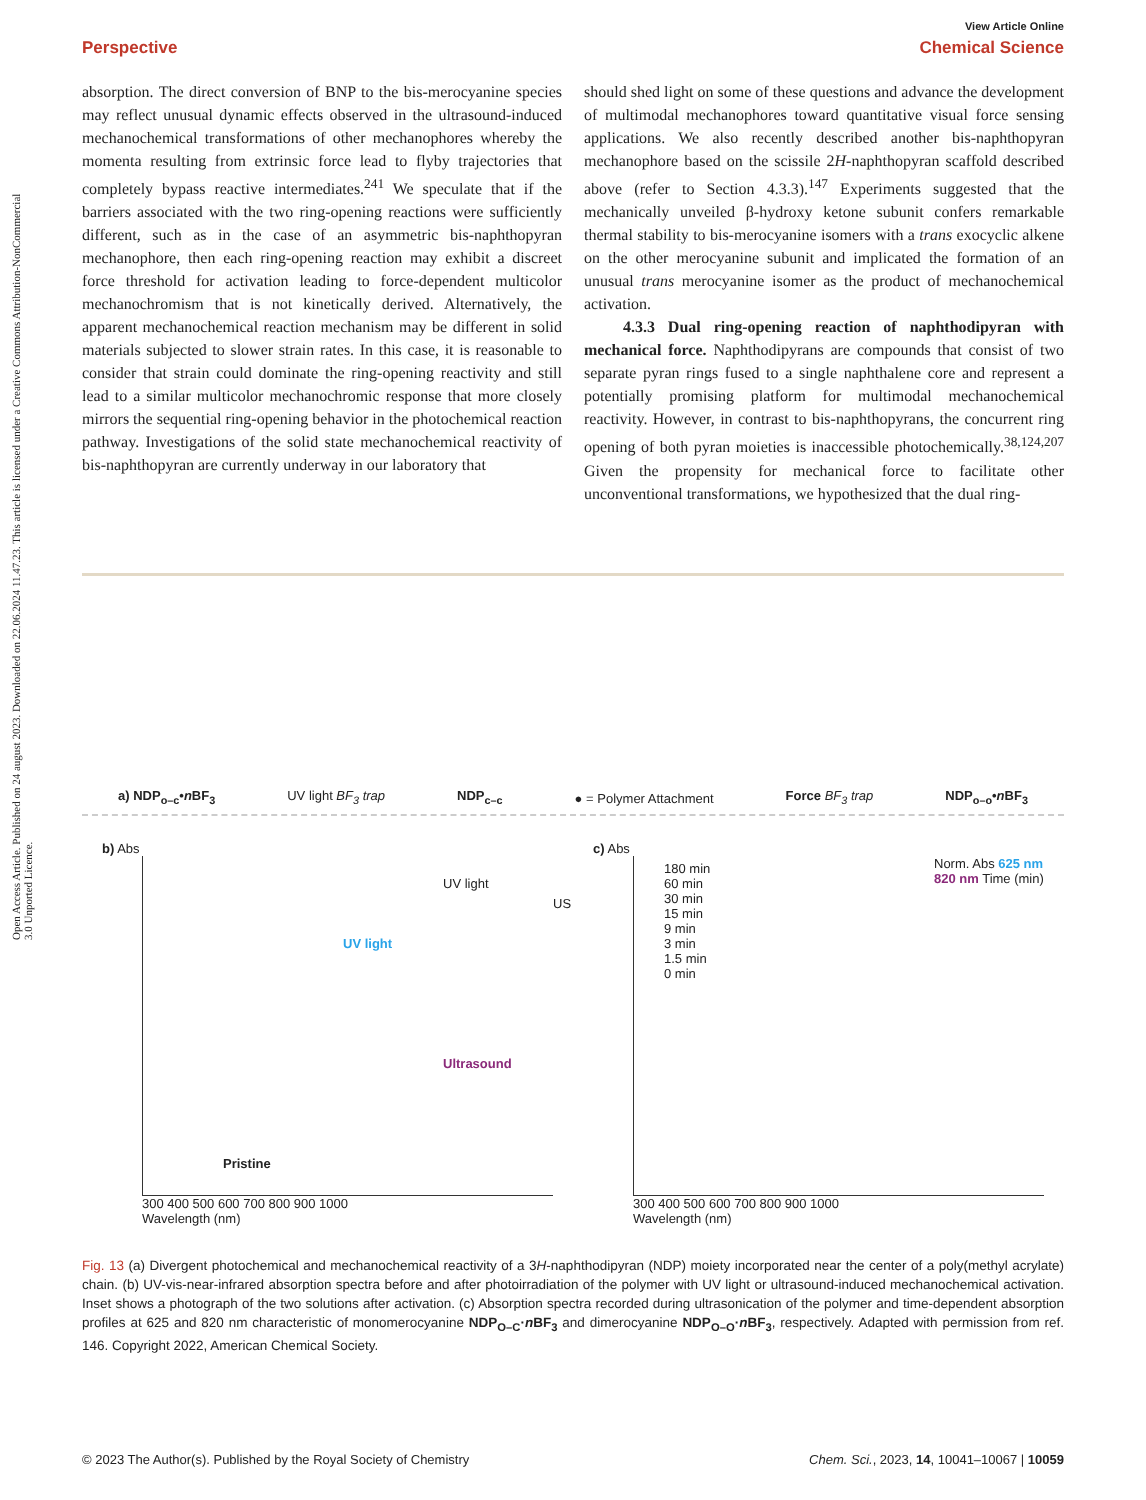Open Access Article. Published on 24 august 2023. Downloaded on 22.06.2024 11.47.23. This article is licensed under a Creative Commons Attribution-NonCommercial 3.0 Unported Licence.
View Article Online
Perspective Chemical Science
absorption. The direct conversion of BNP to the bis-merocyanine species may reflect unusual dynamic effects observed in the ultrasound-induced mechanochemical transformations of other mechanophores whereby the momenta resulting from extrinsic force lead to flyby trajectories that completely bypass reactive intermediates.<sup>241</sup> We speculate that if the barriers associated with the two ring-opening reactions were sufficiently different, such as in the case of an asymmetric bis-naphthopyran mechanophore, then each ring-opening reaction may exhibit a discreet force threshold for activation leading to force-dependent multicolor mechanochromism that is not kinetically derived. Alternatively, the apparent mechanochemical reaction mechanism may be different in solid materials subjected to slower strain rates. In this case, it is reasonable to consider that strain could dominate the ring-opening reactivity and still lead to a similar multicolor mechanochromic response that more closely mirrors the sequential ring-opening behavior in the photochemical reaction pathway. Investigations of the solid state mechanochemical reactivity of bis-naphthopyran are currently underway in our laboratory that
should shed light on some of these questions and advance the development of multimodal mechanophores toward quantitative visual force sensing applications. We also recently described another bis-naphthopyran mechanophore based on the scissile 2H-naphthopyran scaffold described above (refer to Section 4.3.3).<sup>147</sup> Experiments suggested that the mechanically unveiled β-hydroxy ketone subunit confers remarkable thermal stability to bis-merocyanine isomers with a trans exocyclic alkene on the other merocyanine subunit and implicated the formation of an unusual trans merocyanine isomer as the product of mechanochemical activation.
4.3.3 Dual ring-opening reaction of naphthodipyran with mechanical force. Naphthodipyrans are compounds that consist of two separate pyran rings fused to a single naphthalene core and represent a potentially promising platform for multimodal mechanochemical reactivity. However, in contrast to bis-naphthopyrans, the concurrent ring opening of both pyran moieties is inaccessible photochemically.<sup>38,124,207</sup> Given the propensity for mechanical force to facilitate other unconventional transformations, we hypothesized that the dual ring-
a) NDP<sub>o–c</sub>•n BF<sub>3</sub> UV light BF<sub>3</sub> trap NDP<sub>c–c</sub> ● = Polymer Attachment Force BF<sub>3</sub> trap NDP<sub>o–o</sub>•n BF<sub>3</sub>
b) Abs
UV light
Ultrasound
Pristine
UV light
US
300 400 500 600 700 800 900 1000
Wavelength (nm)
c) Abs
180 min
60 min
30 min
15 min
9 min
3 min
1.5 min
0 min
Norm. Abs 625 nm 820 nm Time (min)
300 400 500 600 700 800 900 1000
Wavelength (nm)
Fig. 13 (a) Divergent photochemical and mechanochemical reactivity of a 3H-naphthodipyran (NDP) moiety incorporated near the center of a poly(methyl acrylate) chain. (b) UV-vis-near-infrared absorption spectra before and after photoirradiation of the polymer with UV light or ultrasound-induced mechanochemical activation. Inset shows a photograph of the two solutions after activation. (c) Absorption spectra recorded during ultrasonication of the polymer and time-dependent absorption profiles at 625 and 820 nm characteristic of monomerocyanine NDP<sub>O–C</sub>·n BF<sub>3</sub> and dimerocyanine NDP<sub>O–O</sub>·n BF<sub>3</sub>, respectively. Adapted with permission from ref. 146. Copyright 2022, American Chemical Society.
© 2023 The Author(s). Published by the Royal Society of Chemistry Chem. Sci., 2023, 14, 10041–10067 | 10059